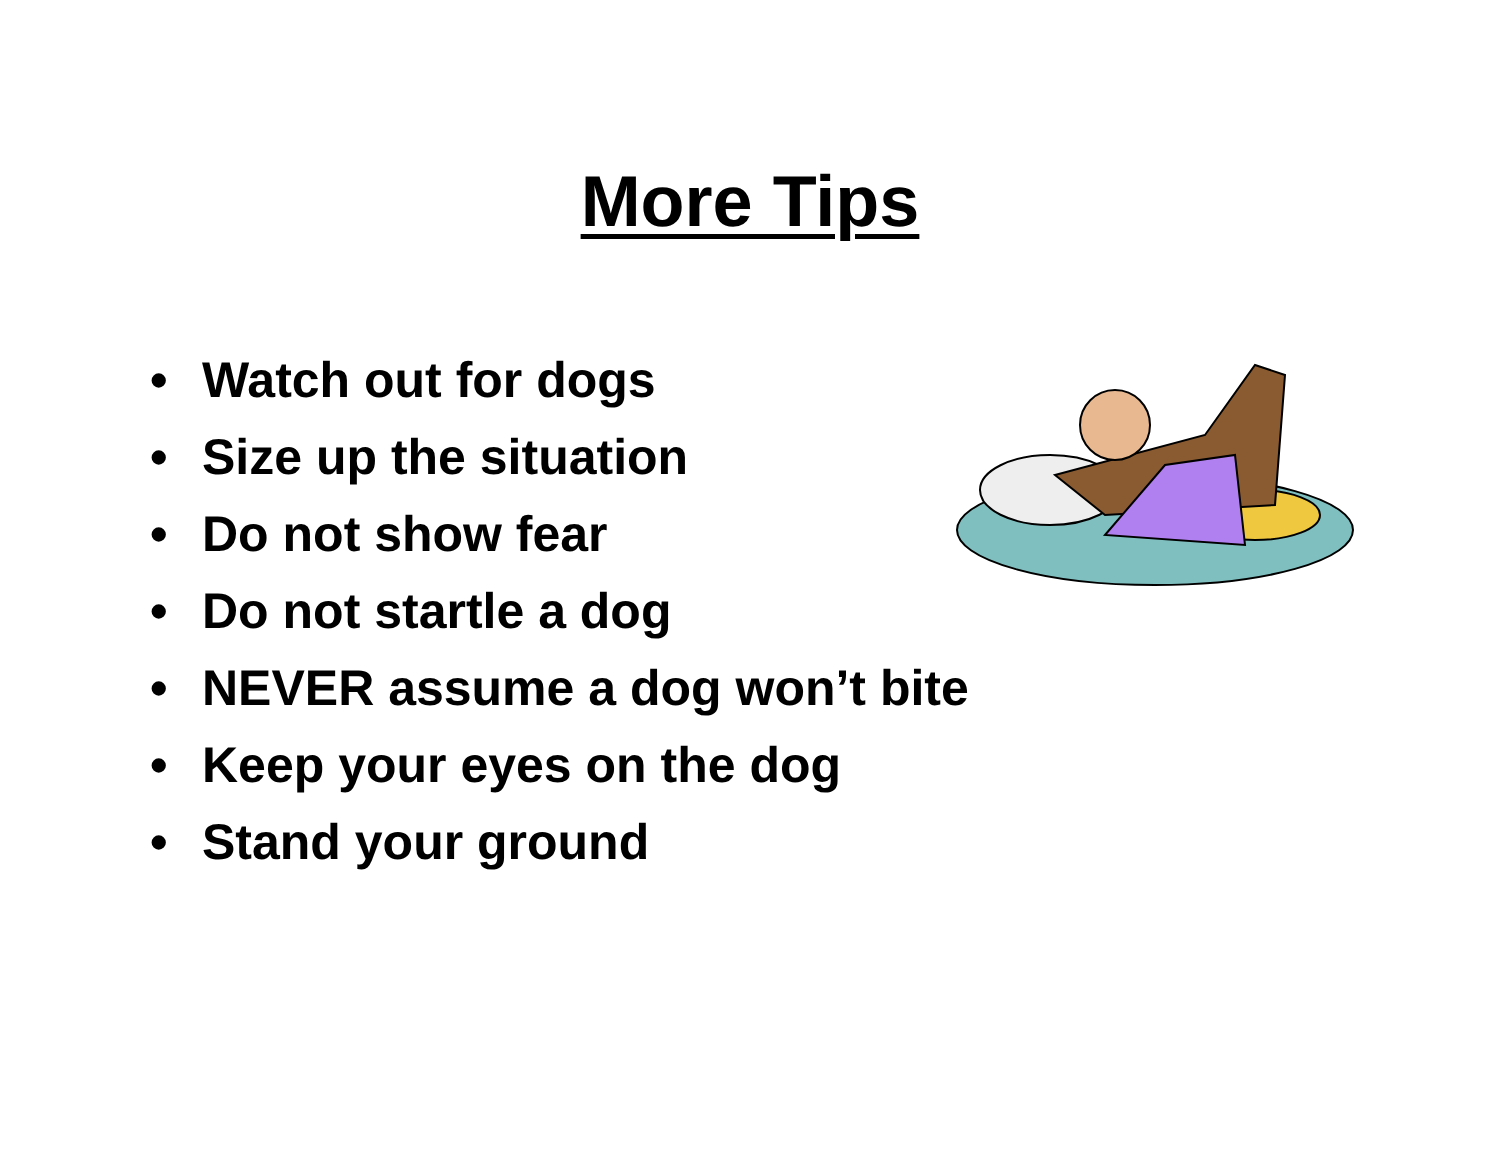More Tips
• Watch out for dogs
• Size up the situation
• Do not show fear
• Do not startle a dog
• NEVER assume a dog won’t bite
• Keep your eyes on the dog
• Stand your ground